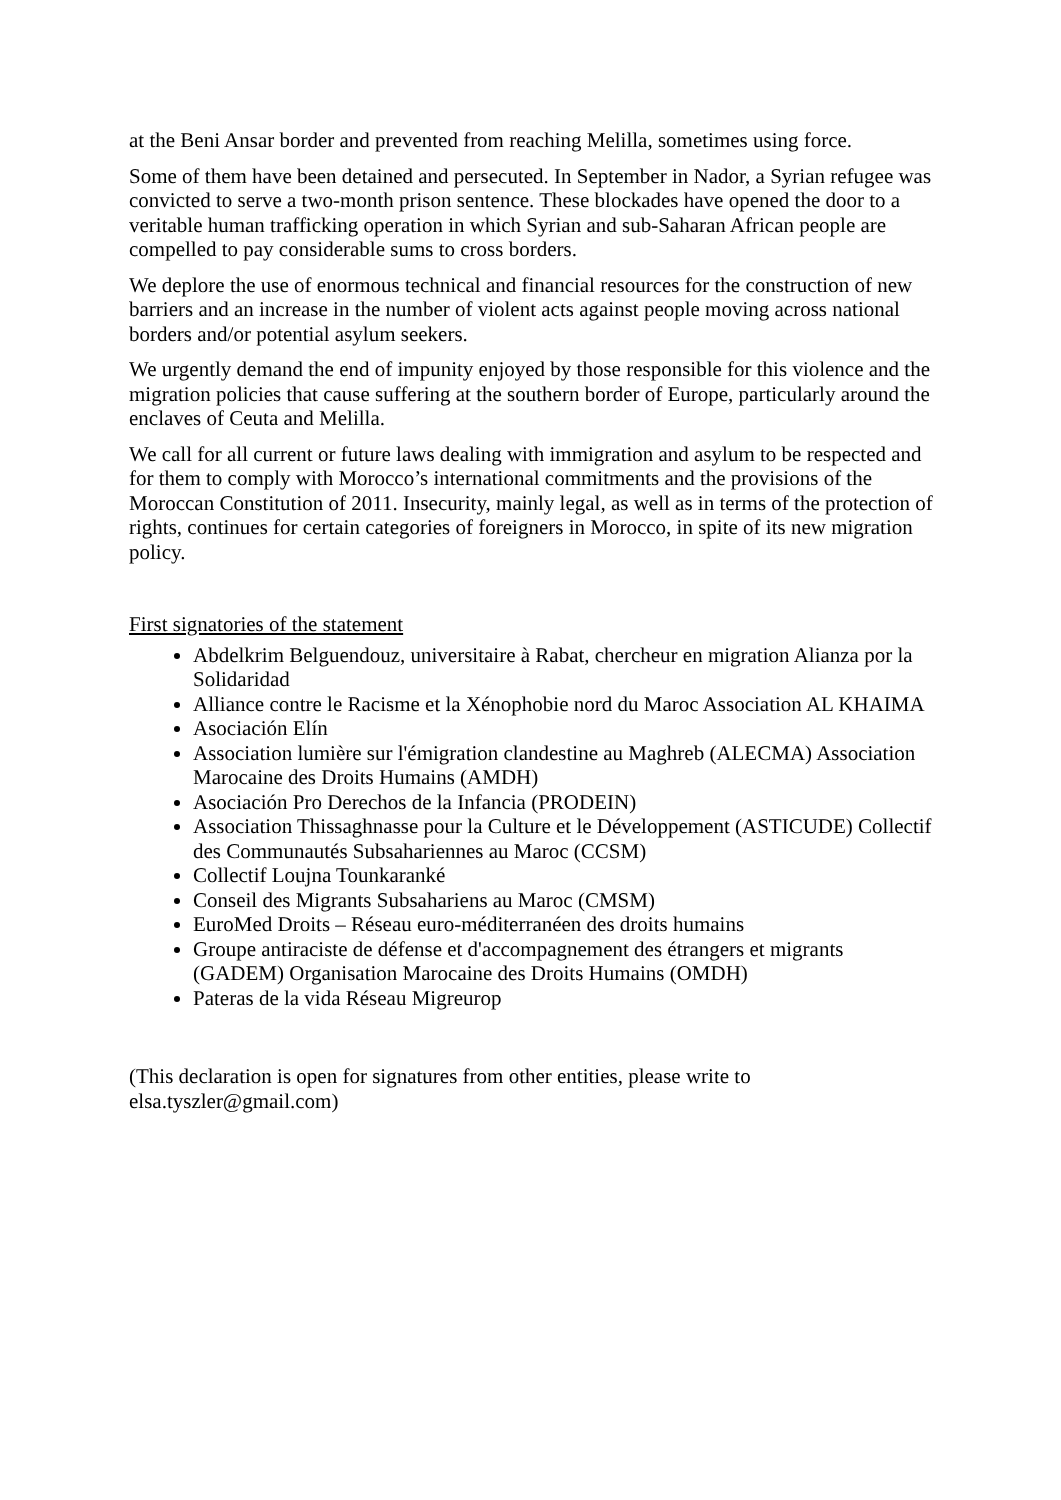at the Beni Ansar border and prevented from reaching Melilla, sometimes using force.
Some of them have been detained and persecuted. In September in Nador, a Syrian refugee was convicted to serve a two-month prison sentence. These blockades have opened the door to a veritable human trafficking operation in which Syrian and sub-Saharan African people are compelled to pay considerable sums to cross borders.
We deplore the use of enormous technical and financial resources for the construction of new barriers and an increase in the number of violent acts against people moving across national borders and/or potential asylum seekers.
We urgently demand the end of impunity enjoyed by those responsible for this violence and the migration policies that cause suffering at the southern border of Europe, particularly around the enclaves of Ceuta and Melilla.
We call for all current or future laws dealing with immigration and asylum to be respected and for them to comply with Morocco’s international commitments and the provisions of the Moroccan Constitution of 2011. Insecurity, mainly legal, as well as in terms of the protection of rights, continues for certain categories of foreigners in Morocco, in spite of its new migration policy.
First signatories of the statement
Abdelkrim Belguendouz, universitaire à Rabat, chercheur en migration Alianza por la Solidaridad
Alliance contre le Racisme et la Xénophobie nord du Maroc Association AL KHAIMA
Asociación Elín
Association lumière sur l'émigration clandestine au Maghreb (ALECMA) Association Marocaine des Droits Humains (AMDH)
Asociación Pro Derechos de la Infancia (PRODEIN)
Association Thissaghnasse pour la Culture et le Développement (ASTICUDE) Collectif des Communautés Subsahariennes au Maroc (CCSM)
Collectif Loujna Tounkaranké
Conseil des Migrants Subsahariens au Maroc (CMSM)
EuroMed Droits – Réseau euro-méditerranéen des droits humains
Groupe antiraciste de défense et d'accompagnement des étrangers et migrants (GADEM) Organisation Marocaine des Droits Humains (OMDH)
Pateras de la vida Réseau Migreurop
(This declaration is open for signatures from other entities, please write to elsa.tyszler@gmail.com)